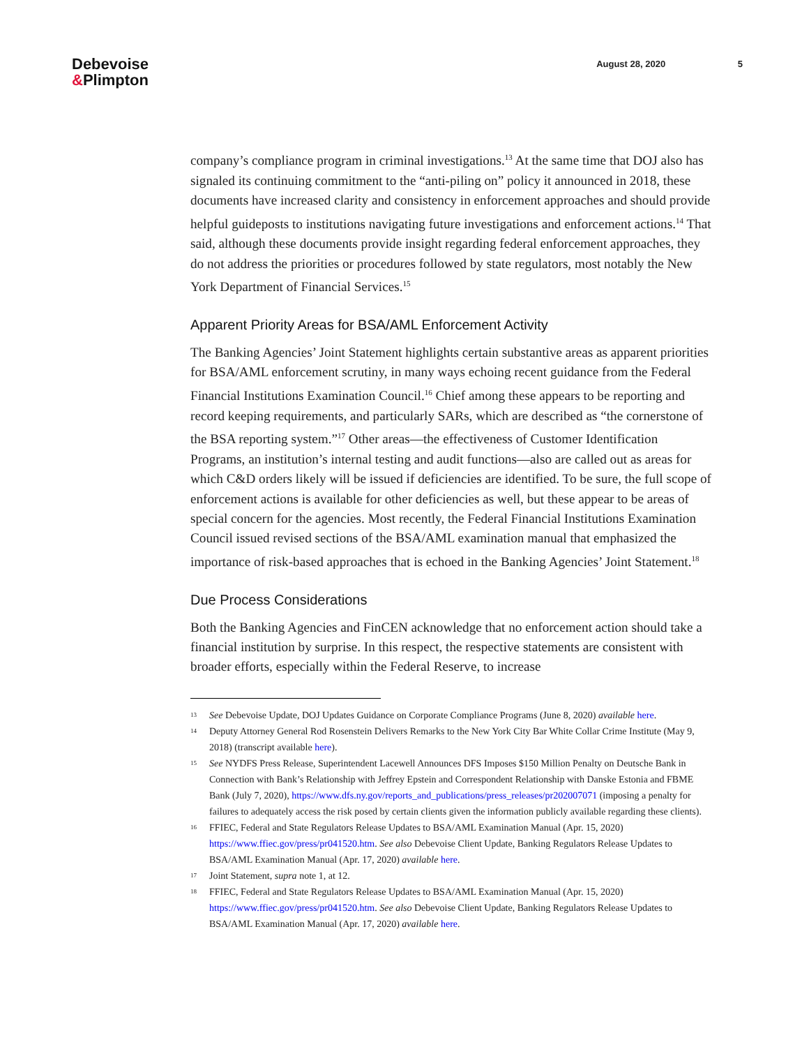Debevoise
&Plimpton
August 28, 2020 5
company’s compliance program in criminal investigations.<sup>13</sup> At the same time that DOJ also has signaled its continuing commitment to the “anti-piling on” policy it announced in 2018, these documents have increased clarity and consistency in enforcement approaches and should provide helpful guideposts to institutions navigating future investigations and enforcement actions.<sup>14</sup> That said, although these documents provide insight regarding federal enforcement approaches, they do not address the priorities or procedures followed by state regulators, most notably the New York Department of Financial Services.<sup>15</sup>
Apparent Priority Areas for BSA/AML Enforcement Activity
The Banking Agencies’ Joint Statement highlights certain substantive areas as apparent priorities for BSA/AML enforcement scrutiny, in many ways echoing recent guidance from the Federal Financial Institutions Examination Council.<sup>16</sup> Chief among these appears to be reporting and record keeping requirements, and particularly SARs, which are described as “the cornerstone of the BSA reporting system.”<sup>17</sup> Other areas—the effectiveness of Customer Identification Programs, an institution’s internal testing and audit functions—also are called out as areas for which C&D orders likely will be issued if deficiencies are identified. To be sure, the full scope of enforcement actions is available for other deficiencies as well, but these appear to be areas of special concern for the agencies. Most recently, the Federal Financial Institutions Examination Council issued revised sections of the BSA/AML examination manual that emphasized the importance of risk-based approaches that is echoed in the Banking Agencies’ Joint Statement.<sup>18</sup>
Due Process Considerations
Both the Banking Agencies and FinCEN acknowledge that no enforcement action should take a financial institution by surprise. In this respect, the respective statements are consistent with broader efforts, especially within the Federal Reserve, to increase
13 See Debevoise Update, DOJ Updates Guidance on Corporate Compliance Programs (June 8, 2020) available here.
14 Deputy Attorney General Rod Rosenstein Delivers Remarks to the New York City Bar White Collar Crime Institute (May 9, 2018) (transcript available here).
15 See NYDFS Press Release, Superintendent Lacewell Announces DFS Imposes $150 Million Penalty on Deutsche Bank in Connection with Bank’s Relationship with Jeffrey Epstein and Correspondent Relationship with Danske Estonia and FBME Bank (July 7, 2020), https://www.dfs.ny.gov/reports_and_publications/press_releases/pr202007071 (imposing a penalty for failures to adequately access the risk posed by certain clients given the information publicly available regarding these clients).
16 FFIEC, Federal and State Regulators Release Updates to BSA/AML Examination Manual (Apr. 15, 2020) https://www.ffiec.gov/press/pr041520.htm. See also Debevoise Client Update, Banking Regulators Release Updates to BSA/AML Examination Manual (Apr. 17, 2020) available here.
17 Joint Statement, supra note 1, at 12.
18 FFIEC, Federal and State Regulators Release Updates to BSA/AML Examination Manual (Apr. 15, 2020) https://www.ffiec.gov/press/pr041520.htm. See also Debevoise Client Update, Banking Regulators Release Updates to BSA/AML Examination Manual (Apr. 17, 2020) available here.